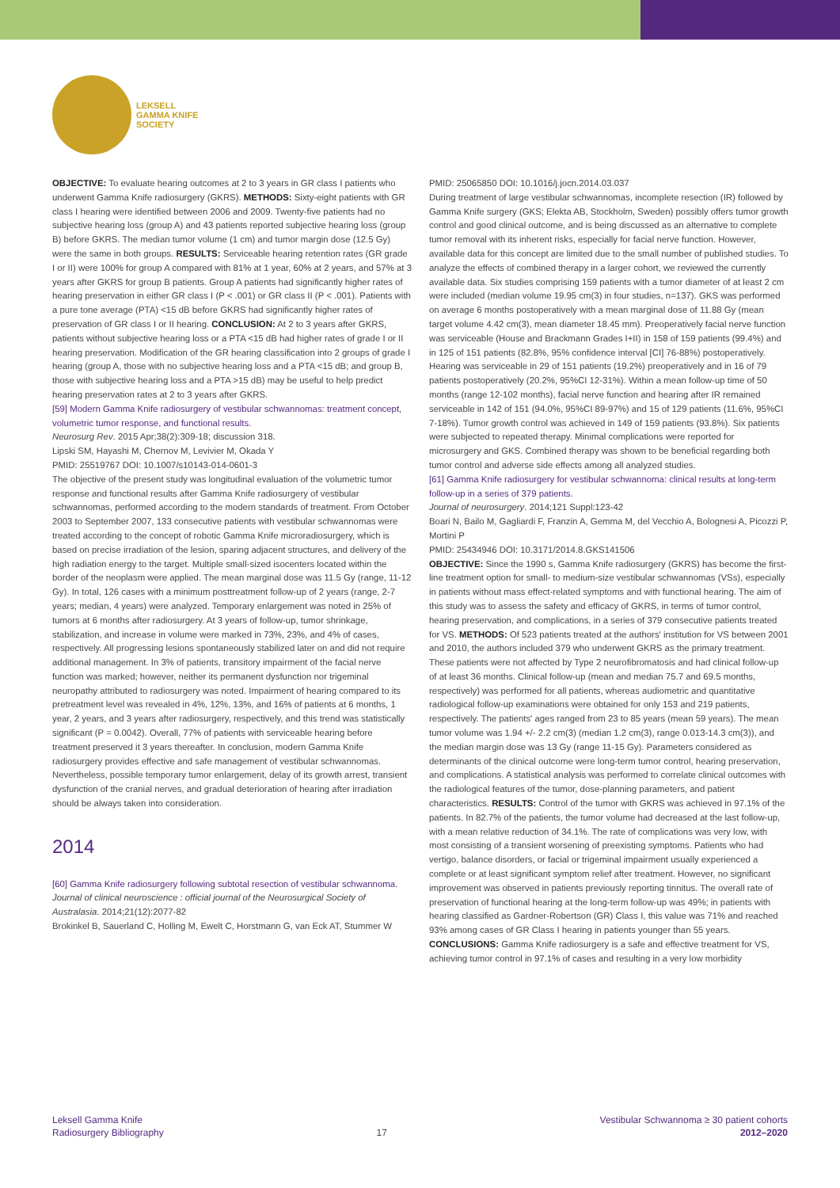LEKSELL
GAMMA KNIFE
SOCIETY
OBJECTIVE: To evaluate hearing outcomes at 2 to 3 years in GR class I patients who underwent Gamma Knife radiosurgery (GKRS). METHODS: Sixty-eight patients with GR class I hearing were identified between 2006 and 2009. Twenty-five patients had no subjective hearing loss (group A) and 43 patients reported subjective hearing loss (group B) before GKRS. The median tumor volume (1 cm) and tumor margin dose (12.5 Gy) were the same in both groups. RESULTS: Serviceable hearing retention rates (GR grade I or II) were 100% for group A compared with 81% at 1 year, 60% at 2 years, and 57% at 3 years after GKRS for group B patients. Group A patients had significantly higher rates of hearing preservation in either GR class I (P < .001) or GR class II (P < .001). Patients with a pure tone average (PTA) <15 dB before GKRS had significantly higher rates of preservation of GR class I or II hearing. CONCLUSION: At 2 to 3 years after GKRS, patients without subjective hearing loss or a PTA <15 dB had higher rates of grade I or II hearing preservation. Modification of the GR hearing classification into 2 groups of grade I hearing (group A, those with no subjective hearing loss and a PTA <15 dB; and group B, those with subjective hearing loss and a PTA >15 dB) may be useful to help predict hearing preservation rates at 2 to 3 years after GKRS.
[59] Modern Gamma Knife radiosurgery of vestibular schwannomas: treatment concept, volumetric tumor response, and functional results.
Neurosurg Rev. 2015 Apr;38(2):309-18; discussion 318.
Lipski SM, Hayashi M, Chernov M, Levivier M, Okada Y
PMID: 25519767 DOI: 10.1007/s10143-014-0601-3
The objective of the present study was longitudinal evaluation of the volumetric tumor response and functional results after Gamma Knife radiosurgery of vestibular schwannomas, performed according to the modern standards of treatment. From October 2003 to September 2007, 133 consecutive patients with vestibular schwannomas were treated according to the concept of robotic Gamma Knife microradiosurgery, which is based on precise irradiation of the lesion, sparing adjacent structures, and delivery of the high radiation energy to the target. Multiple small-sized isocenters located within the border of the neoplasm were applied. The mean marginal dose was 11.5 Gy (range, 11-12 Gy). In total, 126 cases with a minimum posttreatment follow-up of 2 years (range, 2-7 years; median, 4 years) were analyzed. Temporary enlargement was noted in 25% of tumors at 6 months after radiosurgery. At 3 years of follow-up, tumor shrinkage, stabilization, and increase in volume were marked in 73%, 23%, and 4% of cases, respectively. All progressing lesions spontaneously stabilized later on and did not require additional management. In 3% of patients, transitory impairment of the facial nerve function was marked; however, neither its permanent dysfunction nor trigeminal neuropathy attributed to radiosurgery was noted. Impairment of hearing compared to its pretreatment level was revealed in 4%, 12%, 13%, and 16% of patients at 6 months, 1 year, 2 years, and 3 years after radiosurgery, respectively, and this trend was statistically significant (P = 0.0042). Overall, 77% of patients with serviceable hearing before treatment preserved it 3 years thereafter. In conclusion, modern Gamma Knife radiosurgery provides effective and safe management of vestibular schwannomas. Nevertheless, possible temporary tumor enlargement, delay of its growth arrest, transient dysfunction of the cranial nerves, and gradual deterioration of hearing after irradiation should be always taken into consideration.
2014
[60] Gamma Knife radiosurgery following subtotal resection of vestibular schwannoma.
Journal of clinical neuroscience : official journal of the Neurosurgical Society of Australasia. 2014;21(12):2077-82
Brokinkel B, Sauerland C, Holling M, Ewelt C, Horstmann G, van Eck AT, Stummer W
PMID: 25065850 DOI: 10.1016/j.jocn.2014.03.037
During treatment of large vestibular schwannomas, incomplete resection (IR) followed by Gamma Knife surgery (GKS; Elekta AB, Stockholm, Sweden) possibly offers tumor growth control and good clinical outcome, and is being discussed as an alternative to complete tumor removal with its inherent risks, especially for facial nerve function. However, available data for this concept are limited due to the small number of published studies. To analyze the effects of combined therapy in a larger cohort, we reviewed the currently available data. Six studies comprising 159 patients with a tumor diameter of at least 2 cm were included (median volume 19.95 cm(3) in four studies, n=137). GKS was performed on average 6 months postoperatively with a mean marginal dose of 11.88 Gy (mean target volume 4.42 cm(3), mean diameter 18.45 mm). Preoperatively facial nerve function was serviceable (House and Brackmann Grades I+II) in 158 of 159 patients (99.4%) and in 125 of 151 patients (82.8%, 95% confidence interval [CI] 76-88%) postoperatively. Hearing was serviceable in 29 of 151 patients (19.2%) preoperatively and in 16 of 79 patients postoperatively (20.2%, 95%CI 12-31%). Within a mean follow-up time of 50 months (range 12-102 months), facial nerve function and hearing after IR remained serviceable in 142 of 151 (94.0%, 95%CI 89-97%) and 15 of 129 patients (11.6%, 95%CI 7-18%). Tumor growth control was achieved in 149 of 159 patients (93.8%). Six patients were subjected to repeated therapy. Minimal complications were reported for microsurgery and GKS. Combined therapy was shown to be beneficial regarding both tumor control and adverse side effects among all analyzed studies.
[61] Gamma Knife radiosurgery for vestibular schwannoma: clinical results at long-term follow-up in a series of 379 patients.
Journal of neurosurgery. 2014;121 Suppl:123-42
Boari N, Bailo M, Gagliardi F, Franzin A, Gemma M, del Vecchio A, Bolognesi A, Picozzi P, Mortini P
PMID: 25434946 DOI: 10.3171/2014.8.GKS141506
OBJECTIVE: Since the 1990 s, Gamma Knife radiosurgery (GKRS) has become the first-line treatment option for small- to medium-size vestibular schwannomas (VSs), especially in patients without mass effect-related symptoms and with functional hearing. The aim of this study was to assess the safety and efficacy of GKRS, in terms of tumor control, hearing preservation, and complications, in a series of 379 consecutive patients treated for VS. METHODS: Of 523 patients treated at the authors' institution for VS between 2001 and 2010, the authors included 379 who underwent GKRS as the primary treatment. These patients were not affected by Type 2 neurofibromatosis and had clinical follow-up of at least 36 months. Clinical follow-up (mean and median 75.7 and 69.5 months, respectively) was performed for all patients, whereas audiometric and quantitative radiological follow-up examinations were obtained for only 153 and 219 patients, respectively. The patients' ages ranged from 23 to 85 years (mean 59 years). The mean tumor volume was 1.94 +/- 2.2 cm(3) (median 1.2 cm(3), range 0.013-14.3 cm(3)), and the median margin dose was 13 Gy (range 11-15 Gy). Parameters considered as determinants of the clinical outcome were long-term tumor control, hearing preservation, and complications. A statistical analysis was performed to correlate clinical outcomes with the radiological features of the tumor, dose-planning parameters, and patient characteristics. RESULTS: Control of the tumor with GKRS was achieved in 97.1% of the patients. In 82.7% of the patients, the tumor volume had decreased at the last follow-up, with a mean relative reduction of 34.1%. The rate of complications was very low, with most consisting of a transient worsening of preexisting symptoms. Patients who had vertigo, balance disorders, or facial or trigeminal impairment usually experienced a complete or at least significant symptom relief after treatment. However, no significant improvement was observed in patients previously reporting tinnitus. The overall rate of preservation of functional hearing at the long-term follow-up was 49%; in patients with hearing classified as Gardner-Robertson (GR) Class I, this value was 71% and reached 93% among cases of GR Class I hearing in patients younger than 55 years. CONCLUSIONS: Gamma Knife radiosurgery is a safe and effective treatment for VS, achieving tumor control in 97.1% of cases and resulting in a very low morbidity
Leksell Gamma Knife
Radiosurgery Bibliography
17 Vestibular Schwannoma ≥ 30 patient cohorts
2012–2020